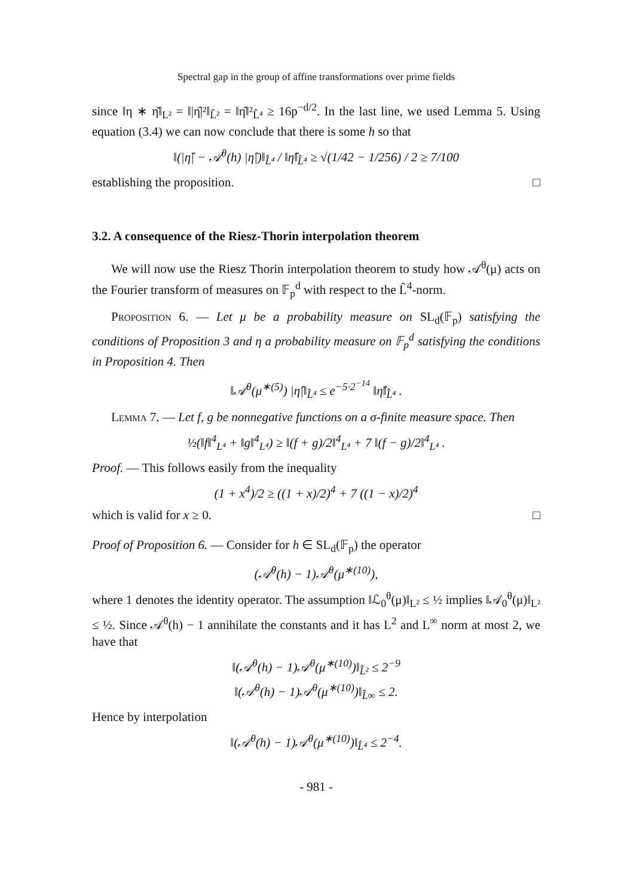Spectral gap in the group of affine transformations over prime fields
since ‖η ∗ η̌‖<sub>L²</sub> = ‖|η̂|²‖<sub>L̂²</sub> = ‖η̂‖²<sub>L̂⁴</sub> ≥ 16p<sup>−d/2</sup>. In the last line, we used Lemma 5. Using equation (3.4) we can now conclude that there is some h so that
‖(|η̂| − 𝒜<sup>θ</sup>(h) |η̂|)‖<sub>L̂⁴</sub> / ‖η̂‖<sub>L̂⁴</sub> ≥ √(1/42 − 1/256) / 2 ≥ 7/100
establishing the proposition. □
3.2. A consequence of the Riesz-Thorin interpolation theorem
We will now use the Riesz Thorin interpolation theorem to study how 𝒜<sup>θ</sup>(μ) acts on the Fourier transform of measures on 𝔽<sub>p</sub><sup>d</sup> with respect to the L̂<sup>4</sup>-norm.
Proposition 6. — Let μ be a probability measure on SL<sub>d</sub>(𝔽<sub>p</sub>) satisfying the conditions of Proposition 3 and η a probability measure on 𝔽<sub>p</sub><sup>d</sup> satisfying the conditions in Proposition 4. Then
‖𝒜<sup>θ</sup>(μ<sup>∗(5)</sup>) |η̂|‖<sub>L̂⁴</sub> ≤ e<sup>−5·2<sup>−14</sup></sup> ‖η̂‖<sub>L̂⁴</sub> .
Lemma 7. — Let f, g be nonnegative functions on a σ-finite measure space. Then
½(‖f‖<sup>4</sup><sub>L⁴</sub> + ‖g‖<sup>4</sup><sub>L⁴</sub>) ≥ ‖(f + g)/2‖<sup>4</sup><sub>L⁴</sub> + 7 ‖(f − g)/2‖<sup>4</sup><sub>L⁴</sub> .
Proof. — This follows easily from the inequality
(1 + x<sup>4</sup>)/2 ≥ ((1 + x)/2)<sup>4</sup> + 7 ((1 − x)/2)<sup>4</sup>
which is valid for x ≥ 0. □
Proof of Proposition 6. — Consider for h ∈ SL<sub>d</sub>(𝔽<sub>p</sub>) the operator
(𝒜<sup>θ</sup>(h) − 1)𝒜<sup>θ</sup>(μ<sup>∗(10)</sup>),
where 1 denotes the identity operator. The assumption ‖ℒ<sub>0</sub><sup>θ</sup>(μ)‖<sub>L²</sub> ≤ ½ implies ‖𝒜<sub>0</sub><sup>θ</sup>(μ)‖<sub>L²</sub> ≤ ½. Since 𝒜<sup>θ</sup>(h) − 1 annihilate the constants and it has L<sup>2</sup> and L<sup>∞</sup> norm at most 2, we have that
‖(𝒜<sup>θ</sup>(h) − 1)𝒜<sup>θ</sup>(μ<sup>∗(10)</sup>)‖<sub>L̂²</sub> ≤ 2<sup>−9</sup>
‖(𝒜<sup>θ</sup>(h) − 1)𝒜<sup>θ</sup>(μ<sup>∗(10)</sup>)‖<sub>L̂∞</sub> ≤ 2.
Hence by interpolation
‖(𝒜<sup>θ</sup>(h) − 1)𝒜<sup>θ</sup>(μ<sup>∗(10)</sup>)‖<sub>L̂⁴</sub> ≤ 2<sup>−4</sup>.
- 981 -